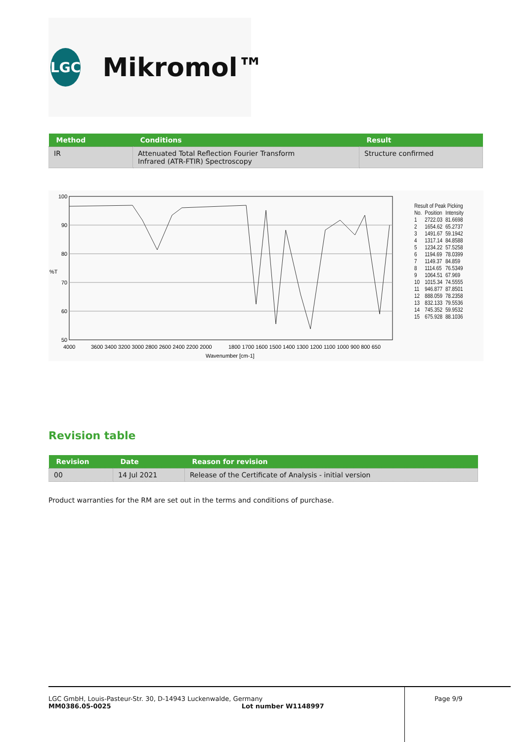LGC
Mikromol™
| Method | Conditions | Result |
| --- | --- | --- |
| IR | Attenuated Total Reflection Fourier Transform Infrared (ATR-FTIR) Spectroscopy | Structure confirmed |
100
90
80
%T
70
60
50
4000
3600 3400 3200 3000 2800 2600 2400 2200 2000
1800 1700 1600 1500 1400 1300 1200 1100 1000 900 800 650
Wavenumber [cm-1]
Result of Peak Picking
| No. | Position | Intensity |
| 1 | 2722.03 | 81.6698 |
| 2 | 1654.62 | 65.2737 |
| 3 | 1491.67 | 59.1942 |
| 4 | 1317.14 | 84.8588 |
| 5 | 1234.22 | 57.5258 |
| 6 | 1194.69 | 78.0399 |
| 7 | 1149.37 | 84.859 |
| 8 | 1114.65 | 76.5349 |
| 9 | 1064.51 | 67.969 |
| 10 | 1015.34 | 74.5555 |
| 11 | 946.877 | 87.8501 |
| 12 | 888.059 | 78.2358 |
| 13 | 832.133 | 79.5536 |
| 14 | 745.352 | 59.9532 |
| 15 | 675.928 | 88.1036 |
Revision table
| Revision | Date | Reason for revision |
| --- | --- | --- |
| 00 | 14 Jul 2021 | Release of the Certificate of Analysis - initial version |
Product warranties for the RM are set out in the terms and conditions of purchase.
LGC GmbH, Louis-Pasteur-Str. 30, D-14943 Luckenwalde, Germany
MM0386.05-0025 Lot number W1148997
Page 9/9